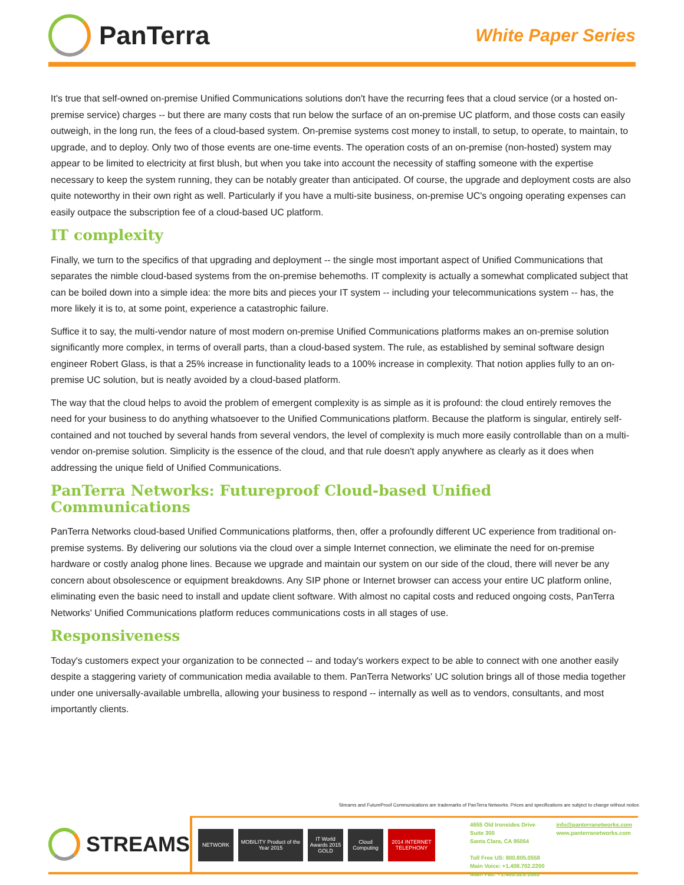PanTerra
White Paper Series
It's true that self-owned on-premise Unified Communications solutions don't have the recurring fees that a cloud service (or a hosted on-premise service) charges -- but there are many costs that run below the surface of an on-premise UC platform, and those costs can easily outweigh, in the long run, the fees of a cloud-based system. On-premise systems cost money to install, to setup, to operate, to maintain, to upgrade, and to deploy. Only two of those events are one-time events. The operation costs of an on-premise (non-hosted) system may appear to be limited to electricity at first blush, but when you take into account the necessity of staffing someone with the expertise necessary to keep the system running, they can be notably greater than anticipated. Of course, the upgrade and deployment costs are also quite noteworthy in their own right as well. Particularly if you have a multi-site business, on-premise UC's ongoing operating expenses can easily outpace the subscription fee of a cloud-based UC platform.
IT complexity
Finally, we turn to the specifics of that upgrading and deployment -- the single most important aspect of Unified Communications that separates the nimble cloud-based systems from the on-premise behemoths. IT complexity is actually a somewhat complicated subject that can be boiled down into a simple idea: the more bits and pieces your IT system -- including your telecommunications system -- has, the more likely it is to, at some point, experience a catastrophic failure.
Suffice it to say, the multi-vendor nature of most modern on-premise Unified Communications platforms makes an on-premise solution significantly more complex, in terms of overall parts, than a cloud-based system. The rule, as established by seminal software design engineer Robert Glass, is that a 25% increase in functionality leads to a 100% increase in complexity. That notion applies fully to an on-premise UC solution, but is neatly avoided by a cloud-based platform.
The way that the cloud helps to avoid the problem of emergent complexity is as simple as it is profound: the cloud entirely removes the need for your business to do anything whatsoever to the Unified Communications platform. Because the platform is singular, entirely self-contained and not touched by several hands from several vendors, the level of complexity is much more easily controllable than on a multi-vendor on-premise solution. Simplicity is the essence of the cloud, and that rule doesn't apply anywhere as clearly as it does when addressing the unique field of Unified Communications.
PanTerra Networks: Futureproof Cloud-based Unified Communications
PanTerra Networks cloud-based Unified Communications platforms, then, offer a profoundly different UC experience from traditional on-premise systems. By delivering our solutions via the cloud over a simple Internet connection, we eliminate the need for on-premise hardware or costly analog phone lines. Because we upgrade and maintain our system on our side of the cloud, there will never be any concern about obsolescence or equipment breakdowns. Any SIP phone or Internet browser can access your entire UC platform online, eliminating even the basic need to install and update client software. With almost no capital costs and reduced ongoing costs, PanTerra Networks' Unified Communications platform reduces communications costs in all stages of use.
Responsiveness
Today's customers expect your organization to be connected -- and today's workers expect to be able to connect with one another easily despite a staggering variety of communication media available to them. PanTerra Networks' UC solution brings all of those media together under one universally-available umbrella, allowing your business to respond -- internally as well as to vendors, consultants, and most importantly clients.
Streams and FutureProof Communications are trademarks of PanTerra Networks. Prices and specifications are subject to change without notice.
STREAMS
NETWORK
MOBILITY Product of the Year 2015
IT World Awards 2015 GOLD
Cloud Computing
2014 INTERNET TELEPHONY
4655 Old Ironsides Drive
Suite 300
Santa Clara, CA 95054
Toll Free US: 800.805.0558
Main Voice: +1.408.702.2200
Main Fax: +1.408.329.1683
info@panterranetworks.com
www.panterranetworks.com